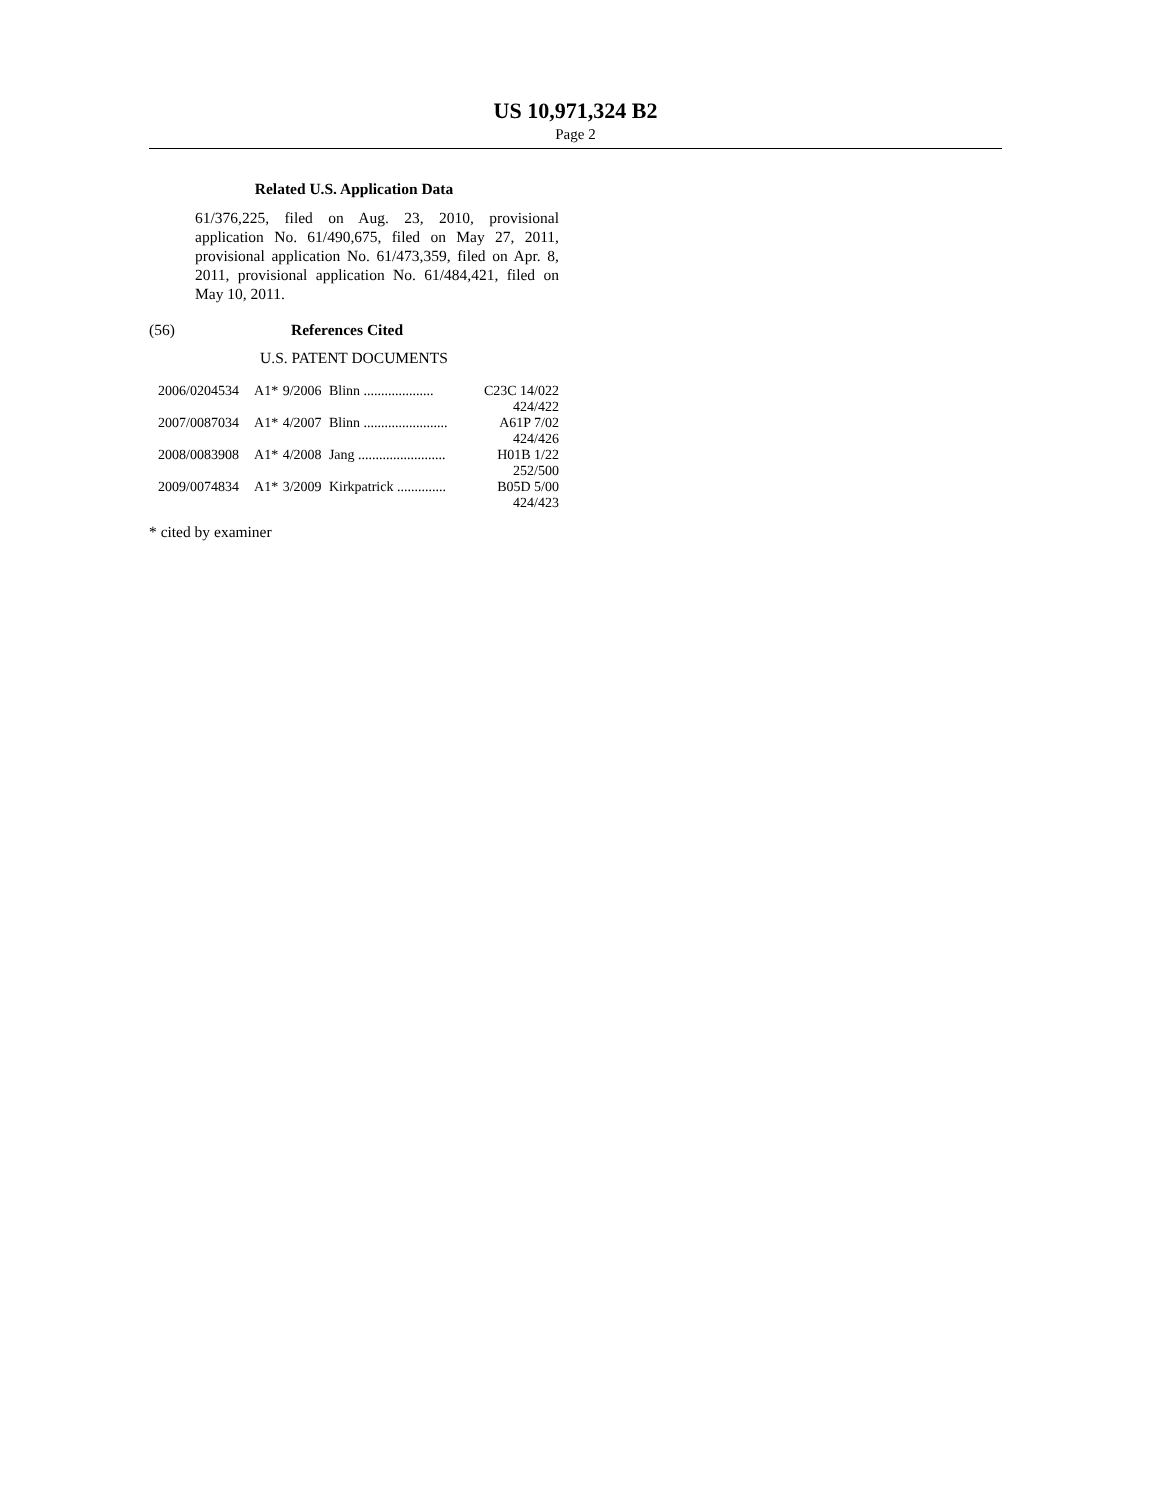US 10,971,324 B2
Page 2
Related U.S. Application Data
61/376,225, filed on Aug. 23, 2010, provisional application No. 61/490,675, filed on May 27, 2011, provisional application No. 61/473,359, filed on Apr. 8, 2011, provisional application No. 61/484,421, filed on May 10, 2011.
(56) References Cited
U.S. PATENT DOCUMENTS
| 2006/0204534 | A1* | 9/2006 | Blinn .................... | C23C 14/022 |
| 424/422 | | | | |
| 2007/0087034 | A1* | 4/2007 | Blinn ........................ | A61P 7/02 |
| 424/426 | | | | |
| 2008/0083908 | A1* | 4/2008 | Jang ......................... | H01B 1/22 |
| 252/500 | | | | |
| 2009/0074834 | A1* | 3/2009 | Kirkpatrick .............. | B05D 5/00 |
| 424/423 | | | | |
* cited by examiner